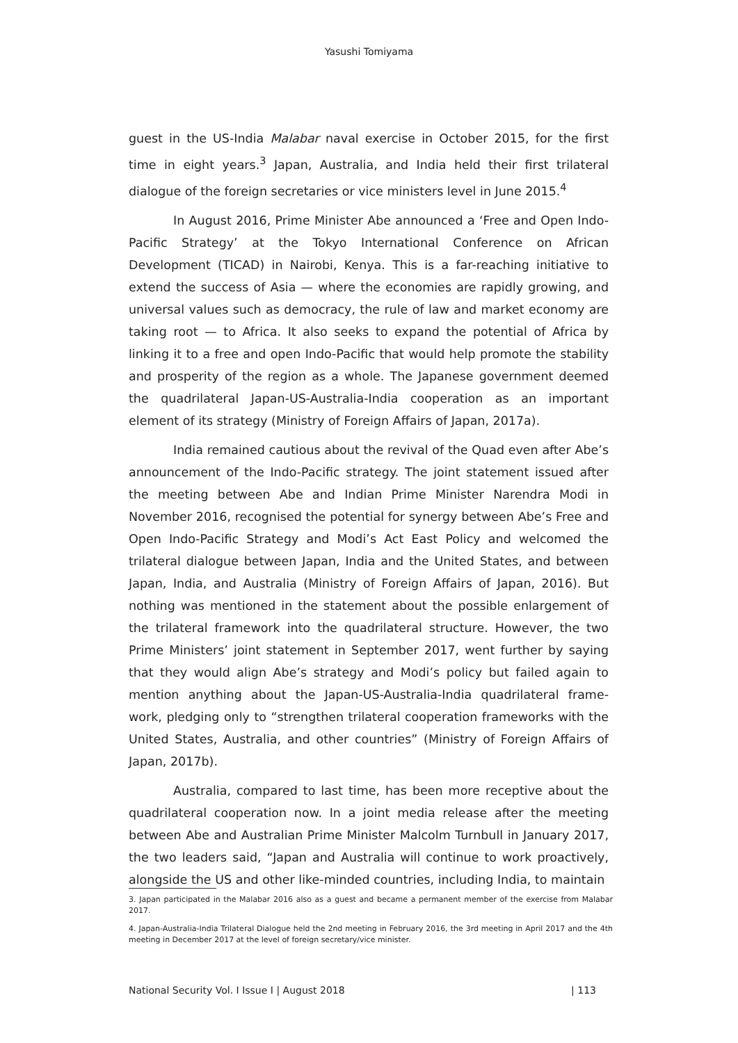Yasushi Tomiyama
guest in the US-India Malabar naval exercise in October 2015, for the first time in eight years.<sup>3</sup> Japan, Australia, and India held their first trilateral dialogue of the foreign secretaries or vice ministers level in June 2015.<sup>4</sup>
In August 2016, Prime Minister Abe announced a ‘Free and Open Indo-Pacific Strategy’ at the Tokyo International Conference on African Development (TICAD) in Nairobi, Kenya. This is a far-reaching initiative to extend the success of Asia — where the economies are rapidly growing, and universal values such as democracy, the rule of law and market economy are taking root — to Africa. It also seeks to expand the potential of Africa by linking it to a free and open Indo-Pacific that would help promote the stability and prosperity of the region as a whole. The Japanese government deemed the quadrilateral Japan-US-Australia-India cooperation as an important element of its strategy (Ministry of Foreign Affairs of Japan, 2017a).
India remained cautious about the revival of the Quad even after Abe’s announcement of the Indo-Pacific strategy. The joint statement issued after the meeting between Abe and Indian Prime Minister Narendra Modi in November 2016, recognised the potential for synergy between Abe’s Free and Open Indo-Pacific Strategy and Modi’s Act East Policy and welcomed the trilateral dialogue between Japan, India and the United States, and between Japan, India, and Australia (Ministry of Foreign Affairs of Japan, 2016). But nothing was mentioned in the statement about the possible enlargement of the trilateral framework into the quadrilateral structure. However, the two Prime Ministers’ joint statement in September 2017, went further by saying that they would align Abe’s strategy and Modi’s policy but failed again to mention anything about the Japan-US-Australia-India quadrilateral frame-work, pledging only to “strengthen trilateral cooperation frameworks with the United States, Australia, and other countries” (Ministry of Foreign Affairs of Japan, 2017b).
Australia, compared to last time, has been more receptive about the quadrilateral cooperation now. In a joint media release after the meeting between Abe and Australian Prime Minister Malcolm Turnbull in January 2017, the two leaders said, “Japan and Australia will continue to work proactively, alongside the US and other like-minded countries, including India, to maintain
3. Japan participated in the Malabar 2016 also as a guest and became a permanent member of the exercise from Malabar 2017.
4. Japan-Australia-India Trilateral Dialogue held the 2nd meeting in February 2016, the 3rd meeting in April 2017 and the 4th meeting in December 2017 at the level of foreign secretary/vice minister.
National Security Vol. I Issue I | August 2018 | 113